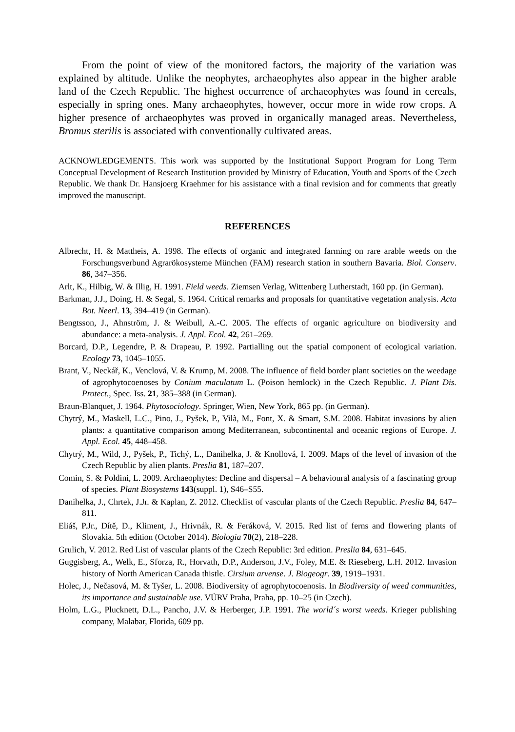From the point of view of the monitored factors, the majority of the variation was explained by altitude. Unlike the neophytes, archaeophytes also appear in the higher arable land of the Czech Republic. The highest occurrence of archaeophytes was found in cereals, especially in spring ones. Many archaeophytes, however, occur more in wide row crops. A higher presence of archaeophytes was proved in organically managed areas. Nevertheless, Bromus sterilis is associated with conventionally cultivated areas.
ACKNOWLEDGEMENTS. This work was supported by the Institutional Support Program for Long Term Conceptual Development of Research Institution provided by Ministry of Education, Youth and Sports of the Czech Republic. We thank Dr. Hansjoerg Kraehmer for his assistance with a final revision and for comments that greatly improved the manuscript.
REFERENCES
Albrecht, H. & Mattheis, A. 1998. The effects of organic and integrated farming on rare arable weeds on the Forschungsverbund Agrarökosysteme München (FAM) research station in southern Bavaria. Biol. Conserv. 86, 347–356.
Arlt, K., Hilbig, W. & Illig, H. 1991. Field weeds. Ziemsen Verlag, Wittenberg Lutherstadt, 160 pp. (in German).
Barkman, J.J., Doing, H. & Segal, S. 1964. Critical remarks and proposals for quantitative vegetation analysis. Acta Bot. Neerl. 13, 394–419 (in German).
Bengtsson, J., Ahnström, J. & Weibull, A.-C. 2005. The effects of organic agriculture on biodiversity and abundance: a meta-analysis. J. Appl. Ecol. 42, 261–269.
Borcard, D.P., Legendre, P. & Drapeau, P. 1992. Partialling out the spatial component of ecological variation. Ecology 73, 1045–1055.
Brant, V., Neckář, K., Venclová, V. & Krump, M. 2008. The influence of field border plant societies on the weedage of agrophytocoenoses by Conium maculatum L. (Poison hemlock) in the Czech Republic. J. Plant Dis. Protect., Spec. Iss. 21, 385–388 (in German).
Braun-Blanquet, J. 1964. Phytosociology. Springer, Wien, New York, 865 pp. (in German).
Chytrý, M., Maskell, L.C., Pino, J., Pyšek, P., Vilà, M., Font, X. & Smart, S.M. 2008. Habitat invasions by alien plants: a quantitative comparison among Mediterranean, subcontinental and oceanic regions of Europe. J. Appl. Ecol. 45, 448–458.
Chytrý, M., Wild, J., Pyšek, P., Tichý, L., Danihelka, J. & Knollová, I. 2009. Maps of the level of invasion of the Czech Republic by alien plants. Preslia 81, 187–207.
Comin, S. & Poldini, L. 2009. Archaeophytes: Decline and dispersal – A behavioural analysis of a fascinating group of species. Plant Biosystems 143(suppl. 1), S46–S55.
Danihelka, J., Chrtek, J.Jr. & Kaplan, Z. 2012. Checklist of vascular plants of the Czech Republic. Preslia 84, 647–811.
Eliáš, P.Jr., Dítě, D., Kliment, J., Hrivnák, R. & Feráková, V. 2015. Red list of ferns and flowering plants of Slovakia. 5th edition (October 2014). Biologia 70(2), 218–228.
Grulich, V. 2012. Red List of vascular plants of the Czech Republic: 3rd edition. Preslia 84, 631–645.
Guggisberg, A., Welk, E., Sforza, R., Horvath, D.P., Anderson, J.V., Foley, M.E. & Rieseberg, L.H. 2012. Invasion history of North American Canada thistle. Cirsium arvense. J. Biogeogr. 39, 1919–1931.
Holec, J., Nečasová, M. & Tyšer, L. 2008. Biodiversity of agrophytocoenosis. In Biodiversity of weed communities, its importance and sustainable use. VÚRV Praha, Praha, pp. 10–25 (in Czech).
Holm, L.G., Plucknett, D.L., Pancho, J.V. & Herberger, J.P. 1991. The world´s worst weeds. Krieger publishing company, Malabar, Florida, 609 pp.